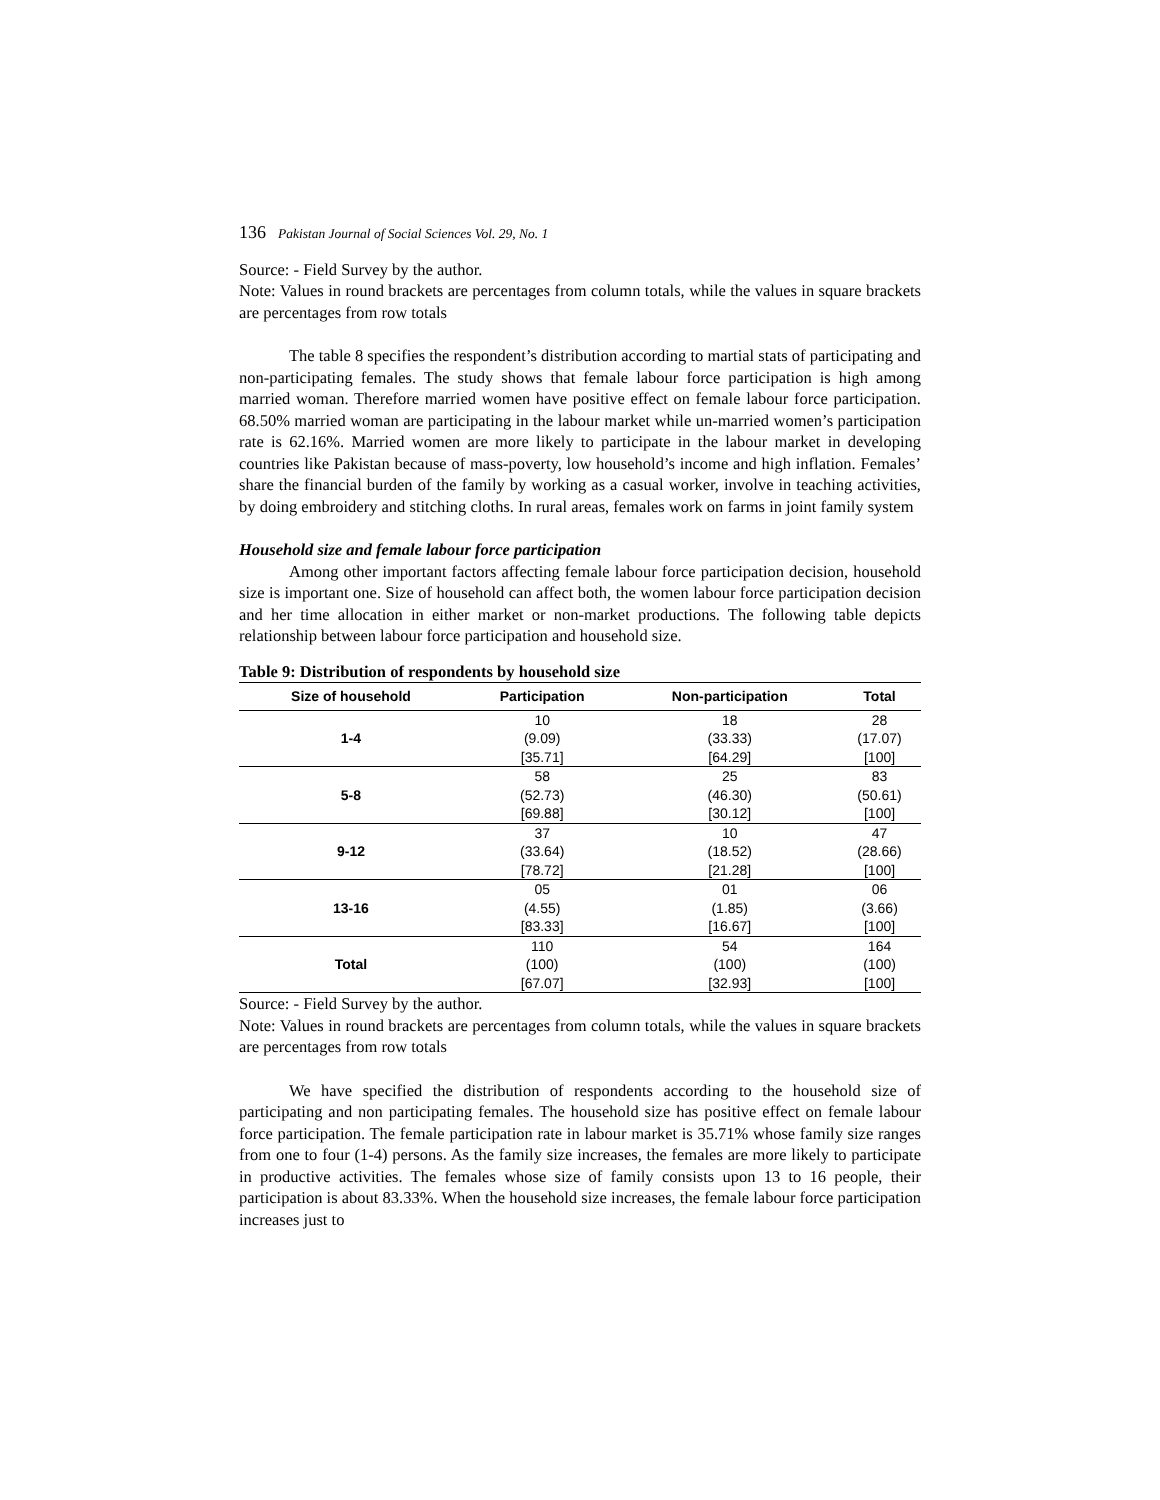136 Pakistan Journal of Social Sciences Vol. 29, No. 1
Source: - Field Survey by the author.
Note: Values in round brackets are percentages from column totals, while the values in square brackets are percentages from row totals
The table 8 specifies the respondent’s distribution according to martial stats of participating and non-participating females. The study shows that female labour force participation is high among married woman. Therefore married women have positive effect on female labour force participation. 68.50% married woman are participating in the labour market while un-married women’s participation rate is 62.16%. Married women are more likely to participate in the labour market in developing countries like Pakistan because of mass-poverty, low household’s income and high inflation. Females’ share the financial burden of the family by working as a casual worker, involve in teaching activities, by doing embroidery and stitching cloths. In rural areas, females work on farms in joint family system
Household size and female labour force participation
Among other important factors affecting female labour force participation decision, household size is important one. Size of household can affect both, the women labour force participation decision and her time allocation in either market or non-market productions. The following table depicts relationship between labour force participation and household size.
Table 9: Distribution of respondents by household size
| Size of household | Participation | Non-participation | Total |
| --- | --- | --- | --- |
| 1-4 | 10 (9.09) [35.71] | 18 (33.33) [64.29] | 28 (17.07) [100] |
| 5-8 | 58 (52.73) [69.88] | 25 (46.30) [30.12] | 83 (50.61) [100] |
| 9-12 | 37 (33.64) [78.72] | 10 (18.52) [21.28] | 47 (28.66) [100] |
| 13-16 | 05 (4.55) [83.33] | 01 (1.85) [16.67] | 06 (3.66) [100] |
| Total | 110 (100) [67.07] | 54 (100) [32.93] | 164 (100) [100] |
Source: - Field Survey by the author.
Note: Values in round brackets are percentages from column totals, while the values in square brackets are percentages from row totals
We have specified the distribution of respondents according to the household size of participating and non participating females. The household size has positive effect on female labour force participation. The female participation rate in labour market is 35.71% whose family size ranges from one to four (1-4) persons. As the family size increases, the females are more likely to participate in productive activities. The females whose size of family consists upon 13 to 16 people, their participation is about 83.33%. When the household size increases, the female labour force participation increases just to